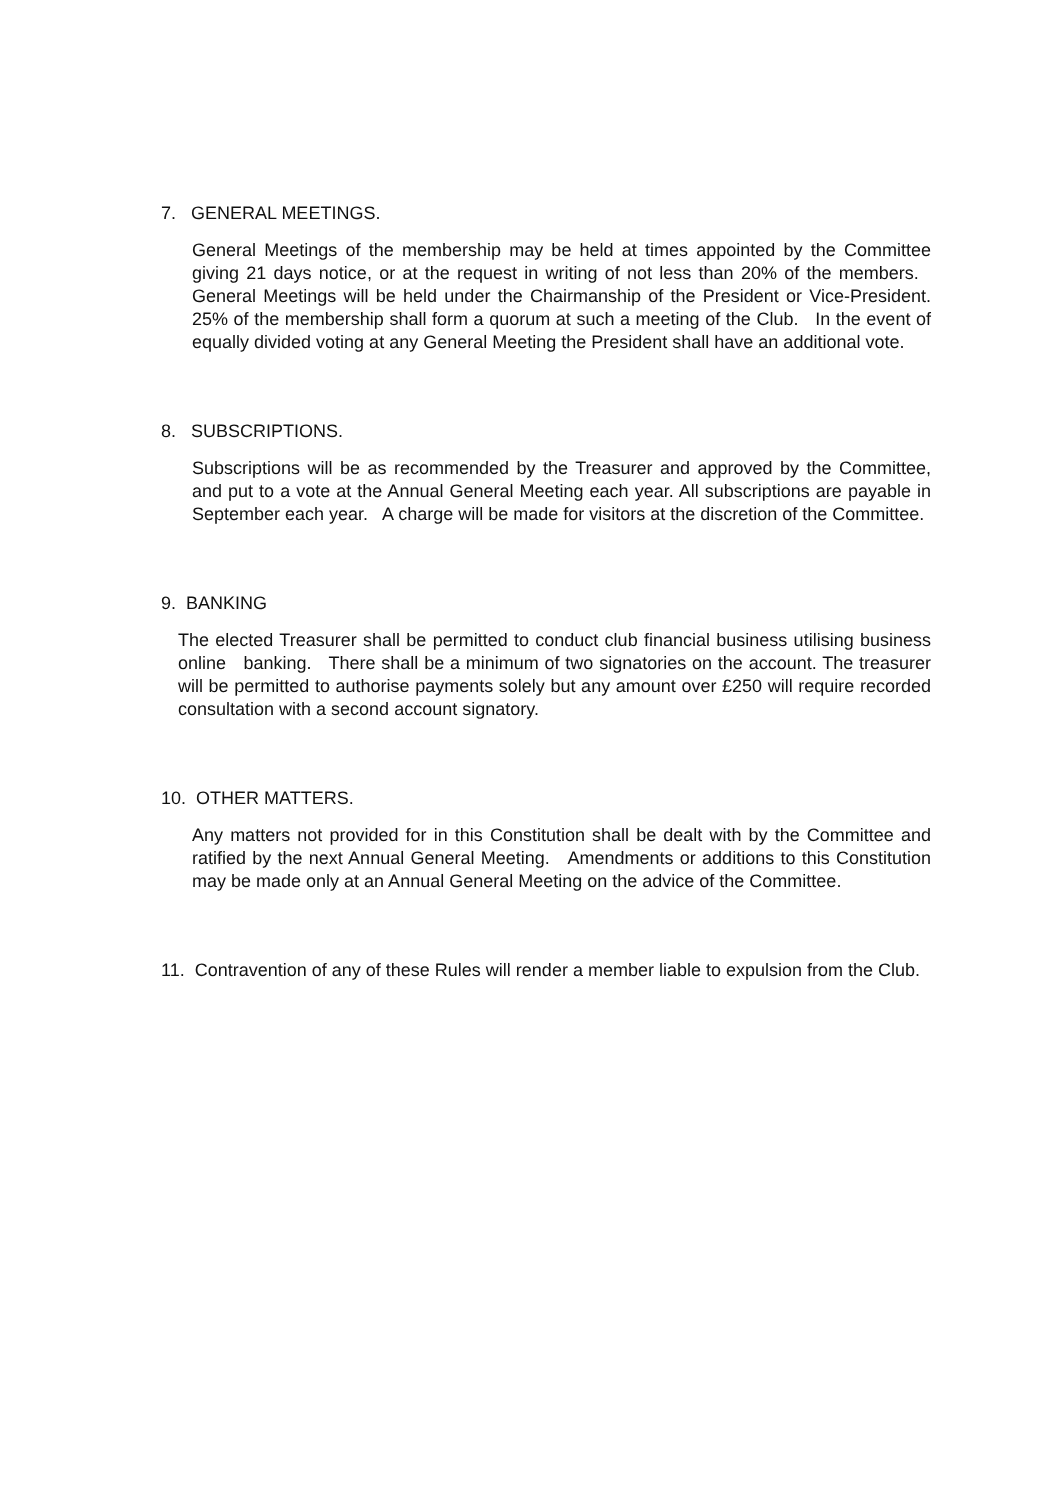7. GENERAL MEETINGS.
General Meetings of the membership may be held at times appointed by the Committee giving 21 days notice, or at the request in writing of not less than 20% of the members. General Meetings will be held under the Chairmanship of the President or Vice-President. 25% of the membership shall form a quorum at such a meeting of the Club. In the event of equally divided voting at any General Meeting the President shall have an additional vote.
8. SUBSCRIPTIONS.
Subscriptions will be as recommended by the Treasurer and approved by the Committee, and put to a vote at the Annual General Meeting each year. All subscriptions are payable in September each year. A charge will be made for visitors at the discretion of the Committee.
9. BANKING
The elected Treasurer shall be permitted to conduct club financial business utilising business online banking. There shall be a minimum of two signatories on the account. The treasurer will be permitted to authorise payments solely but any amount over £250 will require recorded consultation with a second account signatory.
10. OTHER MATTERS.
Any matters not provided for in this Constitution shall be dealt with by the Committee and ratified by the next Annual General Meeting. Amendments or additions to this Constitution may be made only at an Annual General Meeting on the advice of the Committee.
11. Contravention of any of these Rules will render a member liable to expulsion from the Club.